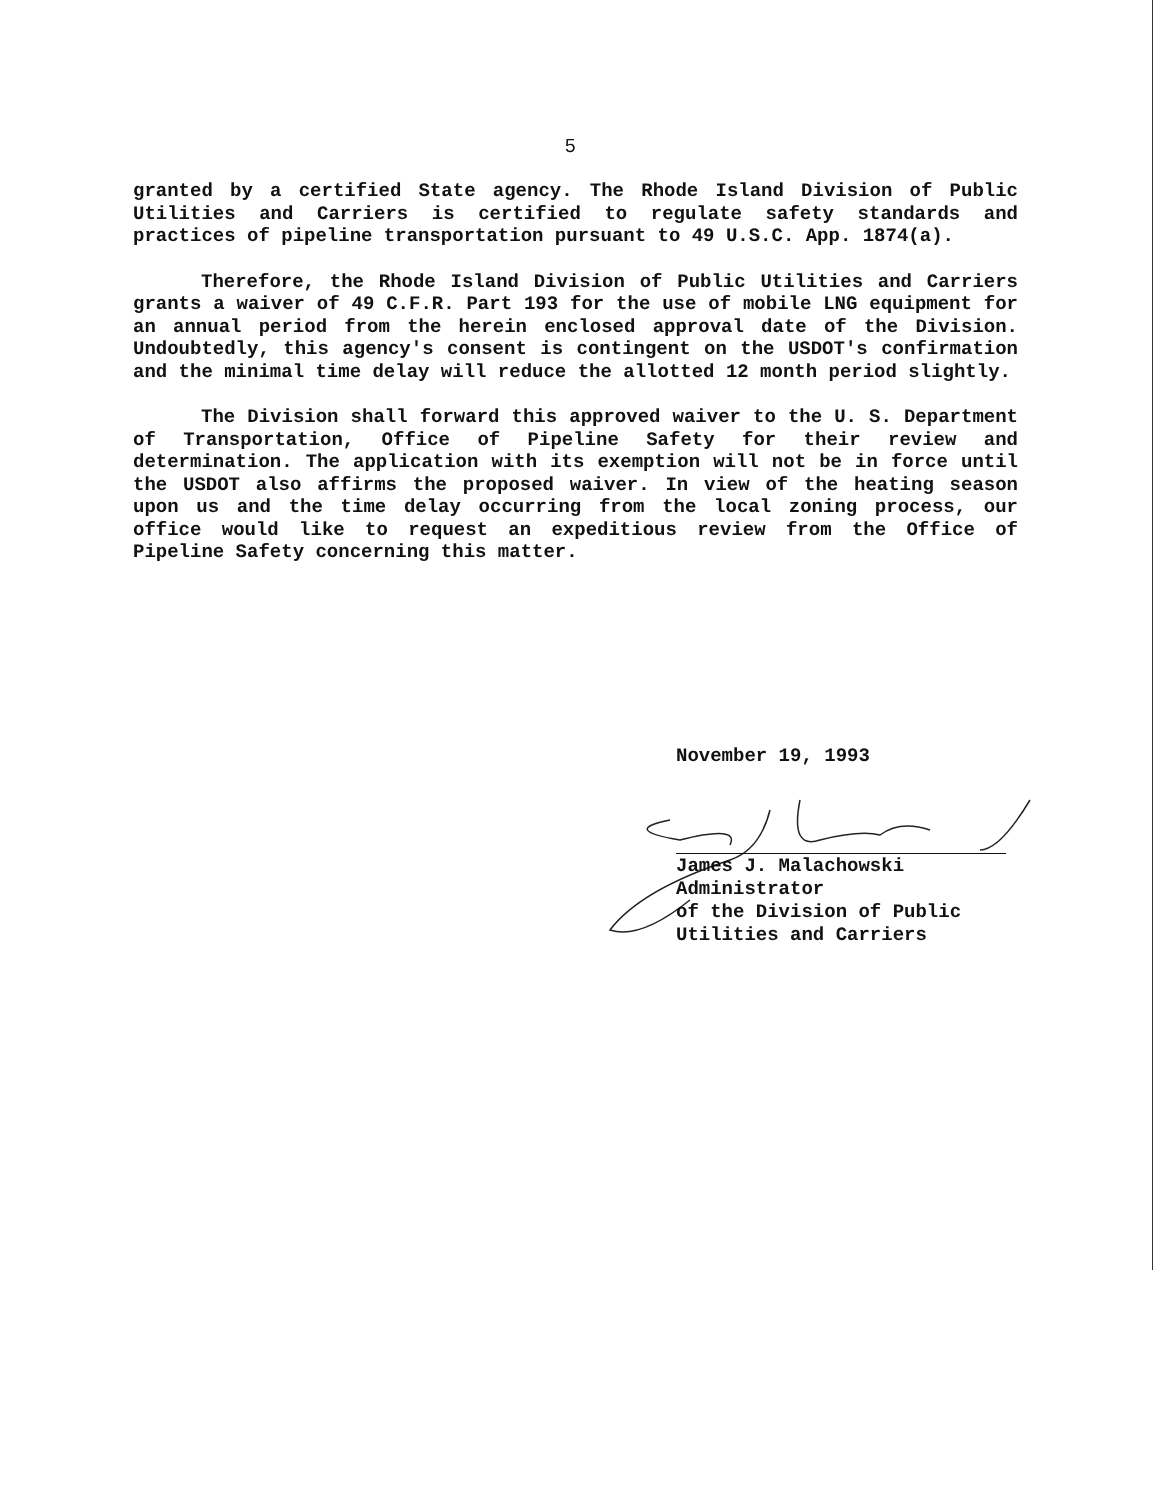5
granted by a certified State agency. The Rhode Island Division of Public Utilities and Carriers is certified to regulate safety standards and practices of pipeline transportation pursuant to 49 U.S.C. App. 1874(a).
Therefore, the Rhode Island Division of Public Utilities and Carriers grants a waiver of 49 C.F.R. Part 193 for the use of mobile LNG equipment for an annual period from the herein enclosed approval date of the Division. Undoubtedly, this agency's consent is contingent on the USDOT's confirmation and the minimal time delay will reduce the allotted 12 month period slightly.
The Division shall forward this approved waiver to the U. S. Department of Transportation, Office of Pipeline Safety for their review and determination. The application with its exemption will not be in force until the USDOT also affirms the proposed waiver. In view of the heating season upon us and the time delay occurring from the local zoning process, our office would like to request an expeditious review from the Office of Pipeline Safety concerning this matter.
November 19, 1993
James J. Malachowski
Administrator
of the Division of Public
Utilities and Carriers